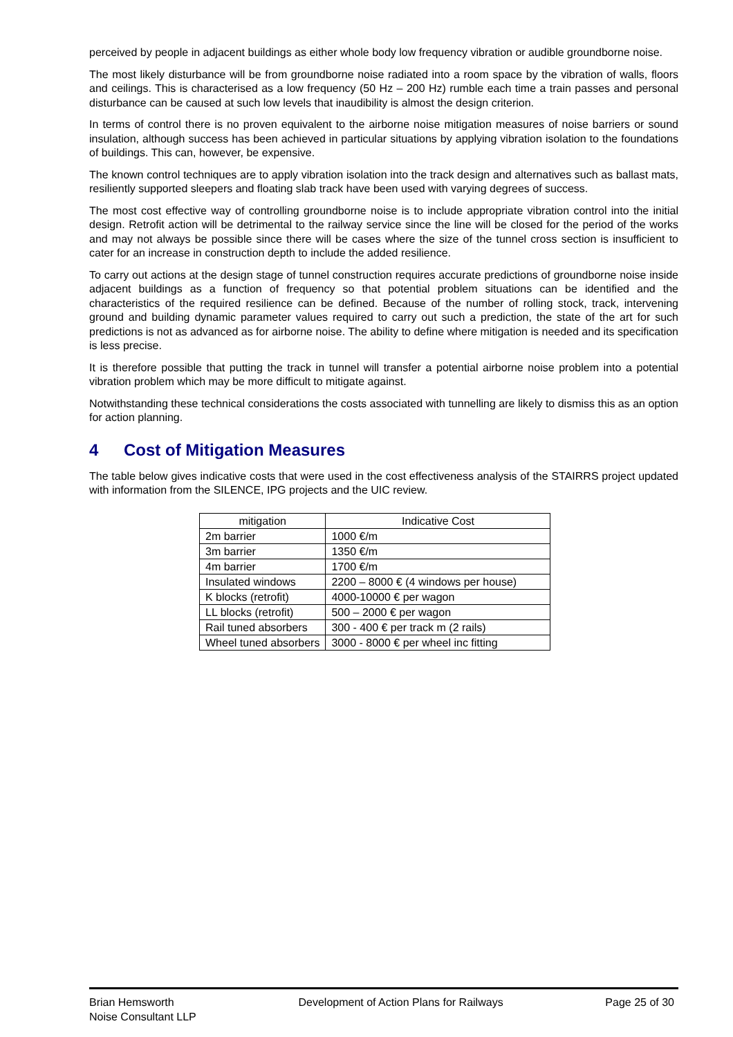perceived by people in adjacent buildings as either whole body low frequency vibration or audible groundborne noise.
The most likely disturbance will be from groundborne noise radiated into a room space by the vibration of walls, floors and ceilings. This is characterised as a low frequency (50 Hz – 200 Hz) rumble each time a train passes and personal disturbance can be caused at such low levels that inaudibility is almost the design criterion.
In terms of control there is no proven equivalent to the airborne noise mitigation measures of noise barriers or sound insulation, although success has been achieved in particular situations by applying vibration isolation to the foundations of buildings. This can, however, be expensive.
The known control techniques are to apply vibration isolation into the track design and alternatives such as ballast mats, resiliently supported sleepers and floating slab track have been used with varying degrees of success.
The most cost effective way of controlling groundborne noise is to include appropriate vibration control into the initial design. Retrofit action will be detrimental to the railway service since the line will be closed for the period of the works and may not always be possible since there will be cases where the size of the tunnel cross section is insufficient to cater for an increase in construction depth to include the added resilience.
To carry out actions at the design stage of tunnel construction requires accurate predictions of groundborne noise inside adjacent buildings as a function of frequency so that potential problem situations can be identified and the characteristics of the required resilience can be defined. Because of the number of rolling stock, track, intervening ground and building dynamic parameter values required to carry out such a prediction, the state of the art for such predictions is not as advanced as for airborne noise. The ability to define where mitigation is needed and its specification is less precise.
It is therefore possible that putting the track in tunnel will transfer a potential airborne noise problem into a potential vibration problem which may be more difficult to mitigate against.
Notwithstanding these technical considerations the costs associated with tunnelling are likely to dismiss this as an option for action planning.
4 Cost of Mitigation Measures
The table below gives indicative costs that were used in the cost effectiveness analysis of the STAIRRS project updated with information from the SILENCE, IPG projects and the UIC review.
| mitigation | Indicative Cost |
| --- | --- |
| 2m barrier | 1000 €/m |
| 3m barrier | 1350 €/m |
| 4m barrier | 1700 €/m |
| Insulated windows | 2200 – 8000 € (4 windows per house) |
| K blocks (retrofit) | 4000-10000 € per wagon |
| LL blocks (retrofit) | 500 – 2000 € per wagon |
| Rail tuned absorbers | 300 - 400 € per track m (2 rails) |
| Wheel tuned absorbers | 3000 - 8000 € per wheel inc fitting |
Brian Hemsworth
Noise Consultant LLP
Development of Action Plans for Railways
Page 25 of 30